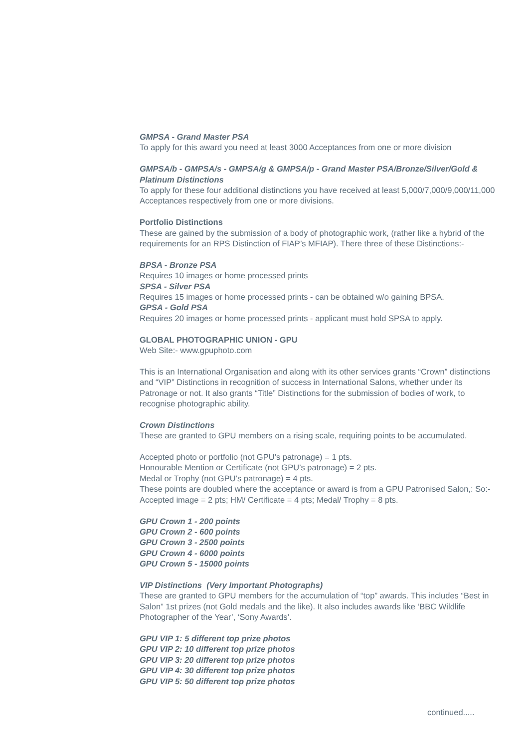GMPSA - Grand Master PSA
To apply for this award you need at least 3000 Acceptances from one or more division
GMPSA/b - GMPSA/s - GMPSA/g & GMPSA/p - Grand Master PSA/Bronze/Silver/Gold & Platinum Distinctions
To apply for these four additional distinctions you have received at least 5,000/7,000/9,000/11,000 Acceptances respectively from one or more divisions.
Portfolio Distinctions
These are gained by the submission of a body of photographic work, (rather like a hybrid of the requirements for an RPS Distinction of FIAP’s MFIAP). There three of these Distinctions:-
BPSA - Bronze PSA
Requires 10 images or home processed prints
SPSA - Silver PSA
Requires 15 images or home processed prints - can be obtained w/o gaining BPSA.
GPSA - Gold PSA
Requires 20 images or home processed prints - applicant must hold SPSA to apply.
GLOBAL PHOTOGRAPHIC UNION - GPU
Web Site:- www.gpuphoto.com
This is an International Organisation and along with its other services grants “Crown” distinctions and “VIP” Distinctions in recognition of success in International Salons, whether under its Patronage or not. It also grants “Title” Distinctions for the submission of bodies of work, to recognise photographic ability.
Crown Distinctions
These are granted to GPU members on a rising scale, requiring points to be accumulated.
Accepted photo or portfolio (not GPU’s patronage) = 1 pts.
Honourable Mention or Certificate (not GPU’s patronage) = 2 pts.
Medal or Trophy (not GPU’s patronage) = 4 pts.
These points are doubled where the acceptance or award is from a GPU Patronised Salon,: So:- Accepted image = 2 pts; HM/ Certificate = 4 pts; Medal/ Trophy = 8 pts.
GPU Crown 1 - 200 points
GPU Crown 2 - 600 points
GPU Crown 3 - 2500 points
GPU Crown 4 - 6000 points
GPU Crown 5 - 15000 points
VIP Distinctions (Very Important Photographs)
These are granted to GPU members for the accumulation of “top” awards. This includes “Best in Salon” 1st prizes (not Gold medals and the like). It also includes awards like ‘BBC Wildlife Photographer of the Year’, ‘Sony Awards’.
GPU VIP 1: 5 different top prize photos
GPU VIP 2: 10 different top prize photos
GPU VIP 3: 20 different top prize photos
GPU VIP 4: 30 different top prize photos
GPU VIP 5: 50 different top prize photos
continued.....